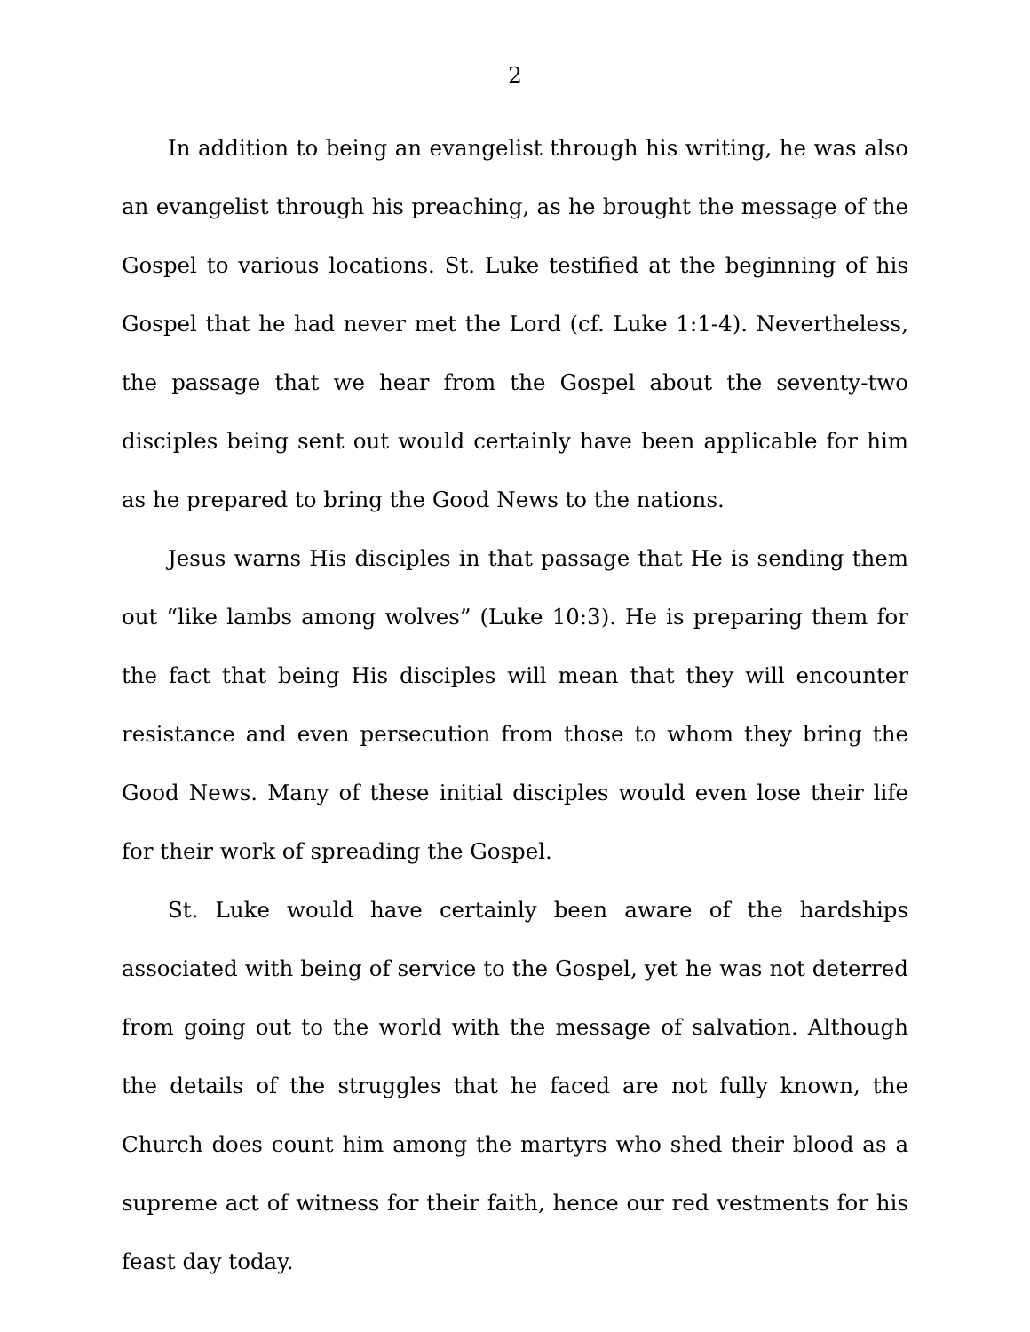2
In addition to being an evangelist through his writing, he was also an evangelist through his preaching, as he brought the message of the Gospel to various locations. St. Luke testified at the beginning of his Gospel that he had never met the Lord (cf. Luke 1:1-4). Nevertheless, the passage that we hear from the Gospel about the seventy-two disciples being sent out would certainly have been applicable for him as he prepared to bring the Good News to the nations.
Jesus warns His disciples in that passage that He is sending them out “like lambs among wolves” (Luke 10:3). He is preparing them for the fact that being His disciples will mean that they will encounter resistance and even persecution from those to whom they bring the Good News. Many of these initial disciples would even lose their life for their work of spreading the Gospel.
St. Luke would have certainly been aware of the hardships associated with being of service to the Gospel, yet he was not deterred from going out to the world with the message of salvation. Although the details of the struggles that he faced are not fully known, the Church does count him among the martyrs who shed their blood as a supreme act of witness for their faith, hence our red vestments for his feast day today.